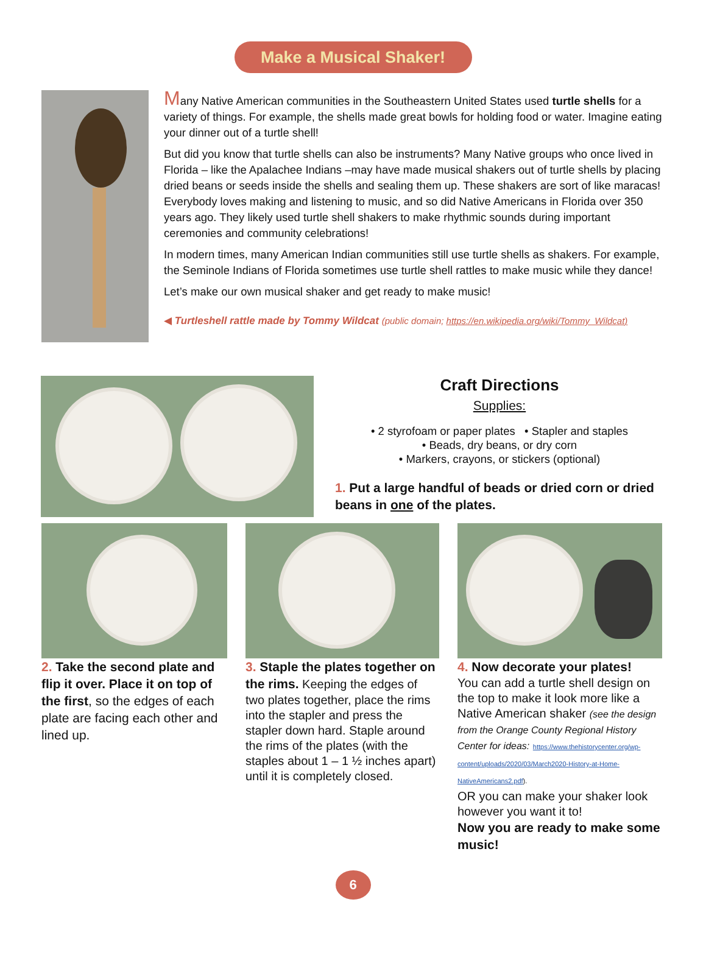Make a Musical Shaker!
Many Native American communities in the Southeastern United States used turtle shells for a variety of things. For example, the shells made great bowls for holding food or water. Imagine eating your dinner out of a turtle shell!
But did you know that turtle shells can also be instruments? Many Native groups who once lived in Florida – like the Apalachee Indians –may have made musical shakers out of turtle shells by placing dried beans or seeds inside the shells and sealing them up. These shakers are sort of like maracas! Everybody loves making and listening to music, and so did Native Americans in Florida over 350 years ago. They likely used turtle shell shakers to make rhythmic sounds during important ceremonies and community celebrations!
In modern times, many American Indian communities still use turtle shells as shakers. For example, the Seminole Indians of Florida sometimes use turtle shell rattles to make music while they dance!
Let’s make our own musical shaker and get ready to make music!
◀ Turtleshell rattle made by Tommy Wildcat (public domain; https://en.wikipedia.org/wiki/Tommy_Wildcat)
Craft Directions
Supplies:
• 2 styrofoam or paper plates • Stapler and staples
• Beads, dry beans, or dry corn
• Markers, crayons, or stickers (optional)
1. Put a large handful of beads or dried corn or dried beans in one of the plates.
2. Take the second plate and flip it over. Place it on top of the first, so the edges of each plate are facing each other and lined up.
3. Staple the plates together on the rims. Keeping the edges of two plates together, place the rims into the stapler and press the stapler down hard. Staple around the rims of the plates (with the staples about 1 – 1 ½ inches apart) until it is completely closed.
4. Now decorate your plates!
You can add a turtle shell design on the top to make it look more like a Native American shaker (see the design from the Orange County Regional History Center for ideas: https://www.thehistorycenter.org/wp-content/uploads/2020/03/March2020-History-at-Home-NativeAmericans2.pdf).
OR you can make your shaker look however you want it to!
Now you are ready to make some music!
6